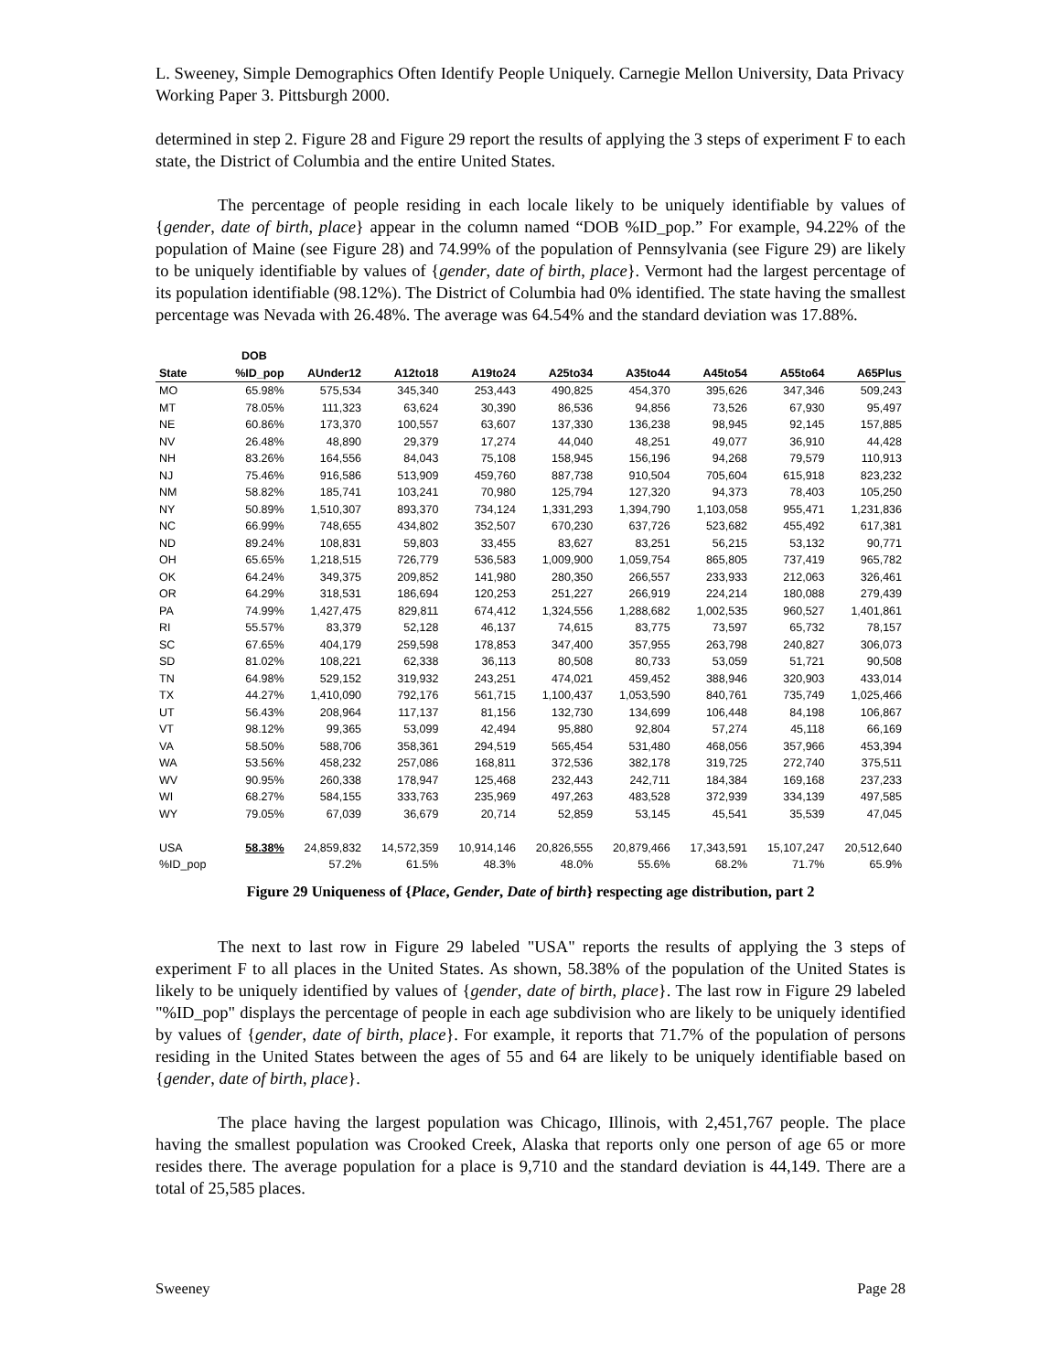L. Sweeney, Simple Demographics Often Identify People Uniquely. Carnegie Mellon University, Data Privacy Working Paper 3. Pittsburgh 2000.
determined in step 2. Figure 28 and Figure 29 report the results of applying the 3 steps of experiment F to each state, the District of Columbia and the entire United States.
The percentage of people residing in each locale likely to be uniquely identifiable by values of {gender, date of birth, place} appear in the column named “DOB %ID_pop.” For example, 94.22% of the population of Maine (see Figure 28) and 74.99% of the population of Pennsylvania (see Figure 29) are likely to be uniquely identifiable by values of {gender, date of birth, place}. Vermont had the largest percentage of its population identifiable (98.12%). The District of Columbia had 0% identified. The state having the smallest percentage was Nevada with 26.48%. The average was 64.54% and the standard deviation was 17.88%.
| | DOB | | | | | | | | |
| --- | --- | --- | --- | --- | --- | --- | --- | --- | --- |
| State | %ID_pop | AUnder12 | A12to18 | A19to24 | A25to34 | A35to44 | A45to54 | A55to64 | A65Plus |
| MO | 65.98% | 575,534 | 345,340 | 253,443 | 490,825 | 454,370 | 395,626 | 347,346 | 509,243 |
| MT | 78.05% | 111,323 | 63,624 | 30,390 | 86,536 | 94,856 | 73,526 | 67,930 | 95,497 |
| NE | 60.86% | 173,370 | 100,557 | 63,607 | 137,330 | 136,238 | 98,945 | 92,145 | 157,885 |
| NV | 26.48% | 48,890 | 29,379 | 17,274 | 44,040 | 48,251 | 49,077 | 36,910 | 44,428 |
| NH | 83.26% | 164,556 | 84,043 | 75,108 | 158,945 | 156,196 | 94,268 | 79,579 | 110,913 |
| NJ | 75.46% | 916,586 | 513,909 | 459,760 | 887,738 | 910,504 | 705,604 | 615,918 | 823,232 |
| NM | 58.82% | 185,741 | 103,241 | 70,980 | 125,794 | 127,320 | 94,373 | 78,403 | 105,250 |
| NY | 50.89% | 1,510,307 | 893,370 | 734,124 | 1,331,293 | 1,394,790 | 1,103,058 | 955,471 | 1,231,836 |
| NC | 66.99% | 748,655 | 434,802 | 352,507 | 670,230 | 637,726 | 523,682 | 455,492 | 617,381 |
| ND | 89.24% | 108,831 | 59,803 | 33,455 | 83,627 | 83,251 | 56,215 | 53,132 | 90,771 |
| OH | 65.65% | 1,218,515 | 726,779 | 536,583 | 1,009,900 | 1,059,754 | 865,805 | 737,419 | 965,782 |
| OK | 64.24% | 349,375 | 209,852 | 141,980 | 280,350 | 266,557 | 233,933 | 212,063 | 326,461 |
| OR | 64.29% | 318,531 | 186,694 | 120,253 | 251,227 | 266,919 | 224,214 | 180,088 | 279,439 |
| PA | 74.99% | 1,427,475 | 829,811 | 674,412 | 1,324,556 | 1,288,682 | 1,002,535 | 960,527 | 1,401,861 |
| RI | 55.57% | 83,379 | 52,128 | 46,137 | 74,615 | 83,775 | 73,597 | 65,732 | 78,157 |
| SC | 67.65% | 404,179 | 259,598 | 178,853 | 347,400 | 357,955 | 263,798 | 240,827 | 306,073 |
| SD | 81.02% | 108,221 | 62,338 | 36,113 | 80,508 | 80,733 | 53,059 | 51,721 | 90,508 |
| TN | 64.98% | 529,152 | 319,932 | 243,251 | 474,021 | 459,452 | 388,946 | 320,903 | 433,014 |
| TX | 44.27% | 1,410,090 | 792,176 | 561,715 | 1,100,437 | 1,053,590 | 840,761 | 735,749 | 1,025,466 |
| UT | 56.43% | 208,964 | 117,137 | 81,156 | 132,730 | 134,699 | 106,448 | 84,198 | 106,867 |
| VT | 98.12% | 99,365 | 53,099 | 42,494 | 95,880 | 92,804 | 57,274 | 45,118 | 66,169 |
| VA | 58.50% | 588,706 | 358,361 | 294,519 | 565,454 | 531,480 | 468,056 | 357,966 | 453,394 |
| WA | 53.56% | 458,232 | 257,086 | 168,811 | 372,536 | 382,178 | 319,725 | 272,740 | 375,511 |
| WV | 90.95% | 260,338 | 178,947 | 125,468 | 232,443 | 242,711 | 184,384 | 169,168 | 237,233 |
| WI | 68.27% | 584,155 | 333,763 | 235,969 | 497,263 | 483,528 | 372,939 | 334,139 | 497,585 |
| WY | 79.05% | 67,039 | 36,679 | 20,714 | 52,859 | 53,145 | 45,541 | 35,539 | 47,045 |
| USA | 58.38% | 24,859,832 | 14,572,359 | 10,914,146 | 20,826,555 | 20,879,466 | 17,343,591 | 15,107,247 | 20,512,640 |
| %ID_pop | | 57.2% | 61.5% | 48.3% | 48.0% | 55.6% | 68.2% | 71.7% | 65.9% |
Figure 29 Uniqueness of {Place, Gender, Date of birth} respecting age distribution, part 2
The next to last row in Figure 29 labeled "USA" reports the results of applying the 3 steps of experiment F to all places in the United States. As shown, 58.38% of the population of the United States is likely to be uniquely identified by values of {gender, date of birth, place}. The last row in Figure 29 labeled "%ID_pop" displays the percentage of people in each age subdivision who are likely to be uniquely identified by values of {gender, date of birth, place}. For example, it reports that 71.7% of the population of persons residing in the United States between the ages of 55 and 64 are likely to be uniquely identifiable based on {gender, date of birth, place}.
The place having the largest population was Chicago, Illinois, with 2,451,767 people. The place having the smallest population was Crooked Creek, Alaska that reports only one person of age 65 or more resides there. The average population for a place is 9,710 and the standard deviation is 44,149. There are a total of 25,585 places.
Sweeney Page 28